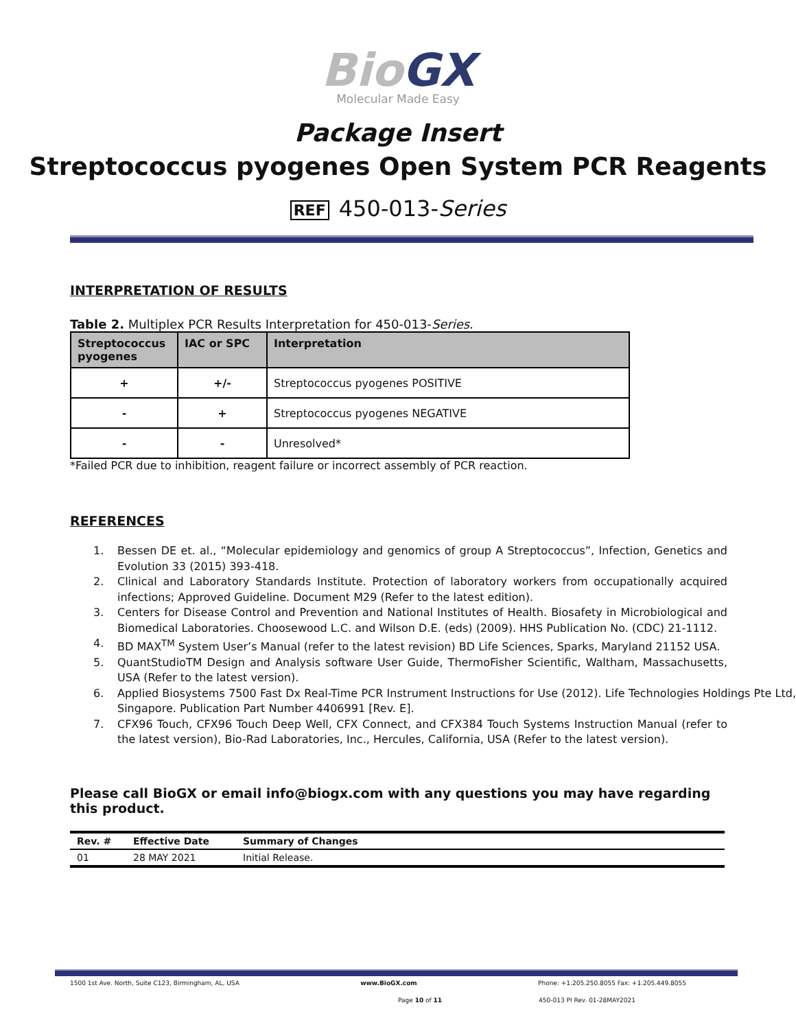BioGX
Molecular Made Easy
Package Insert
Streptococcus pyogenes Open System PCR Reagents
REF 450-013-Series
INTERPRETATION OF RESULTS
Table 2. Multiplex PCR Results Interpretation for 450-013-Series.
| Streptococcus pyogenes | IAC or SPC | Interpretation |
| --- | --- | --- |
| + | +/- | Streptococcus pyogenes POSITIVE |
| - | + | Streptococcus pyogenes NEGATIVE |
| - | - | Unresolved* |
*Failed PCR due to inhibition, reagent failure or incorrect assembly of PCR reaction.
REFERENCES
1. Bessen DE et. al., “Molecular epidemiology and genomics of group A Streptococcus”, Infection, Genetics and Evolution 33 (2015) 393-418.
2. Clinical and Laboratory Standards Institute. Protection of laboratory workers from occupationally acquired infections; Approved Guideline. Document M29 (Refer to the latest edition).
3. Centers for Disease Control and Prevention and National Institutes of Health. Biosafety in Microbiological and Biomedical Laboratories. Choosewood L.C. and Wilson D.E. (eds) (2009). HHS Publication No. (CDC) 21-1112.
4. BD MAX<sup>TM</sup> System User’s Manual (refer to the latest revision) BD Life Sciences, Sparks, Maryland 21152 USA.
5. QuantStudioTM Design and Analysis software User Guide, ThermoFisher Scientific, Waltham, Massachusetts, USA (Refer to the latest version).
6. Applied Biosystems 7500 Fast Dx Real-Time PCR Instrument Instructions for Use (2012). Life Technologies Holdings Pte Ltd, Singapore. Publication Part Number 4406991 [Rev. E].
7. CFX96 Touch, CFX96 Touch Deep Well, CFX Connect, and CFX384 Touch Systems Instruction Manual (refer to the latest version), Bio-Rad Laboratories, Inc., Hercules, California, USA (Refer to the latest version).
Please call BioGX or email info@biogx.com with any questions you may have regarding this product.
| Rev. # | Effective Date | Summary of Changes |
| --- | --- | --- |
| 01 | 28 MAY 2021 | Initial Release. |
1500 1st Ave. North, Suite C123, Birmingham, AL, USA www.BioGX.com Phone: +1.205.250.8055 Fax: +1.205.449.8055
Page 10 of 11 450-013 PI Rev. 01-28MAY2021